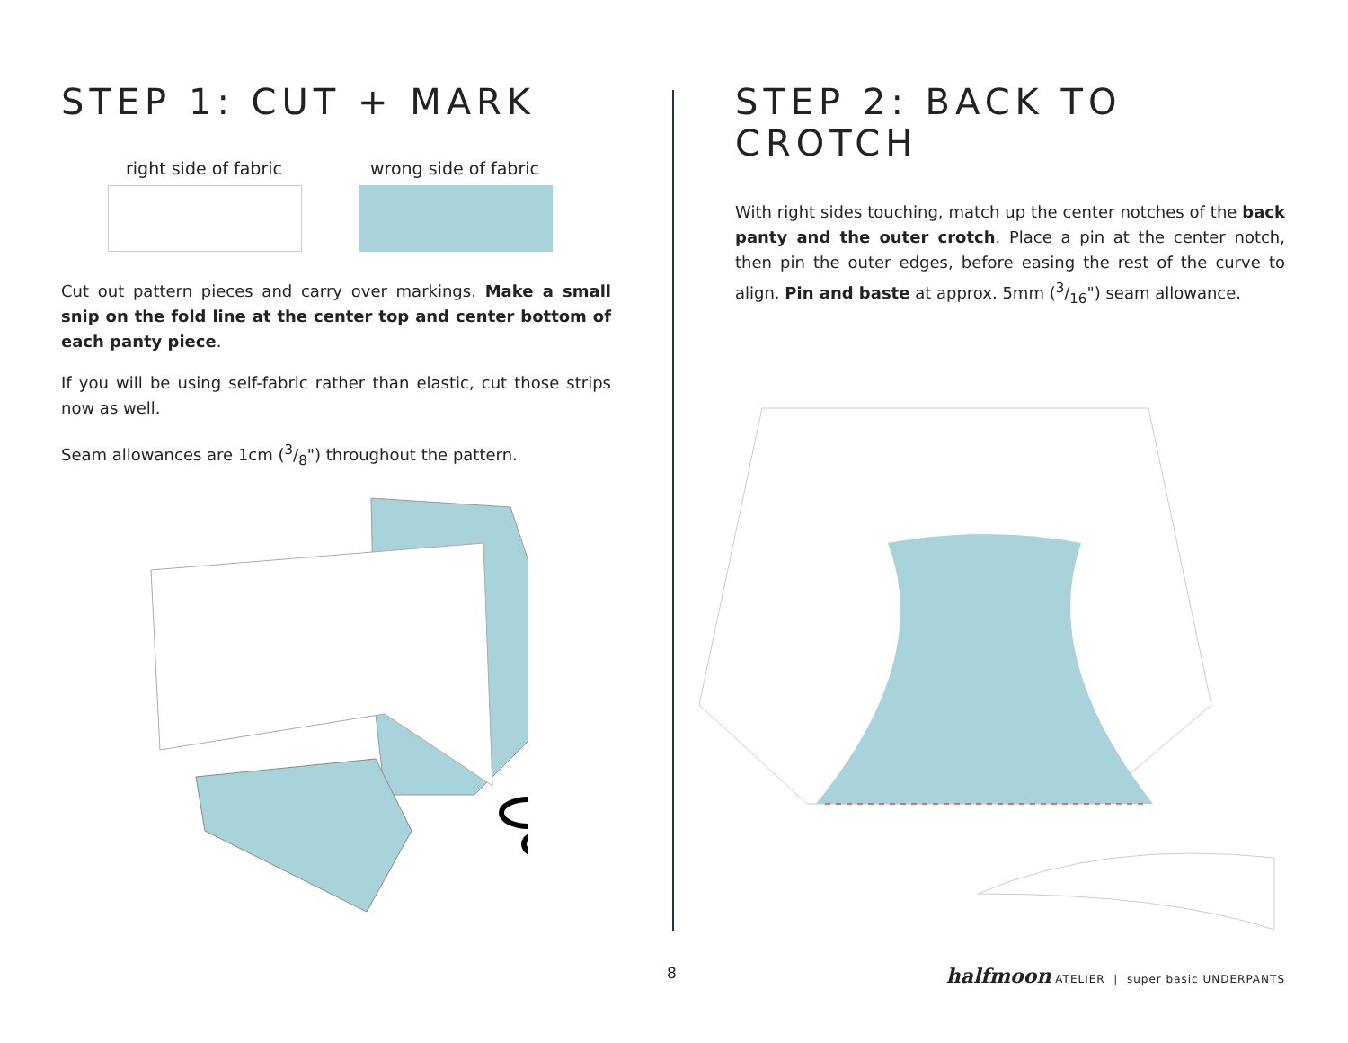STEP 1: CUT + MARK
right side of fabric
wrong side of fabric
Cut out pattern pieces and carry over markings. Make a small snip on the fold line at the center top and center bottom of each panty piece.
If you will be using self-fabric rather than elastic, cut those strips now as well.
Seam allowances are 1cm (3/8") throughout the pattern.
STEP 2: BACK TO CROTCH
With right sides touching, match up the center notches of the back panty and the outer crotch. Place a pin at the center notch, then pin the outer edges, before easing the rest of the curve to align. Pin and baste at approx. 5mm (3/16") seam allowance.
8 halfmoon ATELIER | super basic UNDERPANTS